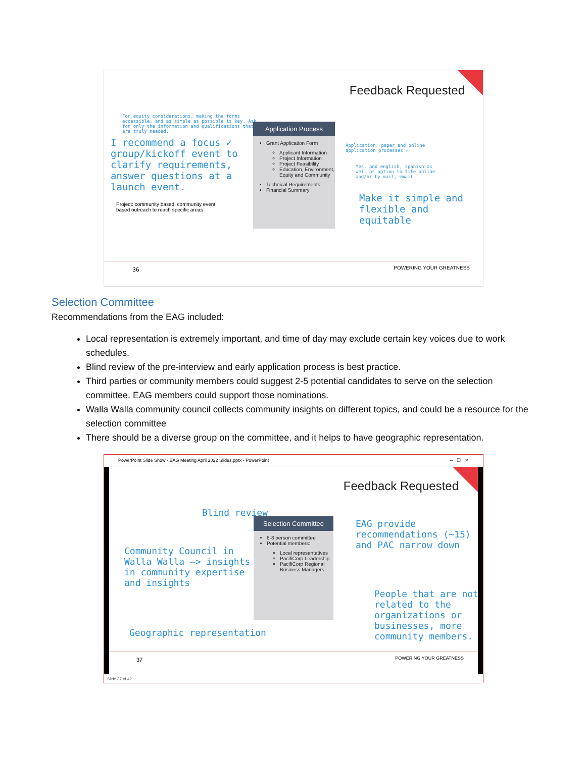Feedback Requested
For equity considerations, making the forms accessible, and as simple as possible is key. Ask for only the information and qualifications that are truly needed.
I recommend a focus ✓ group/kickoff event to clarify requirements, answer questions at a launch event.
Project: community based, community event based outreach to reach specific areas
Application Process
Grant Application Form
Applicant Information
Project Information
Project Feasibility
Education, Environment, Equity and Community
Technical Requirements
Financial Summary
Application: paper and online application processes ✓
Yes, and english, spanish as well as option to file online and/or by mail, email
Make it simple and flexible and equitable
36 POWERING YOUR GREATNESS
Selection Committee
Recommendations from the EAG included:
Local representation is extremely important, and time of day may exclude certain key voices due to work schedules.
Blind review of the pre-interview and early application process is best practice.
Third parties or community members could suggest 2-5 potential candidates to serve on the selection committee. EAG members could support those nominations.
Walla Walla community council collects community insights on different topics, and could be a resource for the selection committee
There should be a diverse group on the committee, and it helps to have geographic representation.
PowerPoint Slide Show - EAG Meeting April 2022 Slides.pptx - PowerPoint ─ ☐ ✕
Feedback Requested
Blind review
Selection Committee
6-8 person committee
Potential members:
Local representatives
PacifiCorp Leadership
PacifiCorp Regional Business Managers
Community Council in Walla Walla —> insights in community expertise and insights
EAG provide recommendations (~15) and PAC narrow down
People that are not related to the organizations or businesses, more community members.
Geographic representation
37 POWERING YOUR GREATNESS
Slide 37 of 42